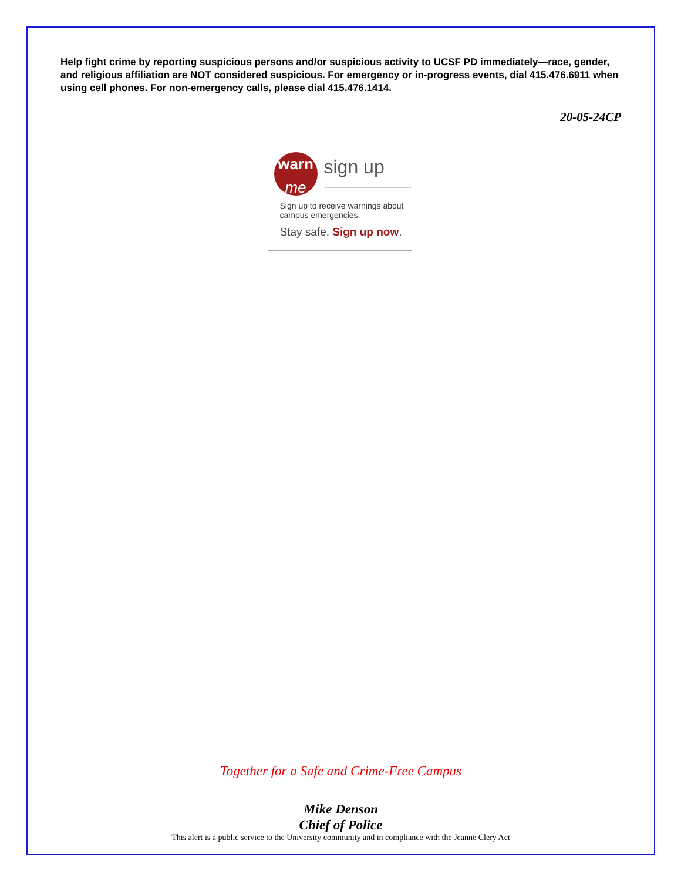Help fight crime by reporting suspicious persons and/or suspicious activity to UCSF PD immediately—race, gender, and religious affiliation are NOT considered suspicious. For emergency or in-progress events, dial 415.476.6911 when using cell phones. For non-emergency calls, please dial 415.476.1414.
20-05-24CP
warn
me
sign up
Sign up to receive warnings about campus emergencies.
Stay safe. Sign up now.
Together for a Safe and Crime-Free Campus
Mike Denson
Chief of Police
This alert is a public service to the University community and in compliance with the Jeanne Clery Act